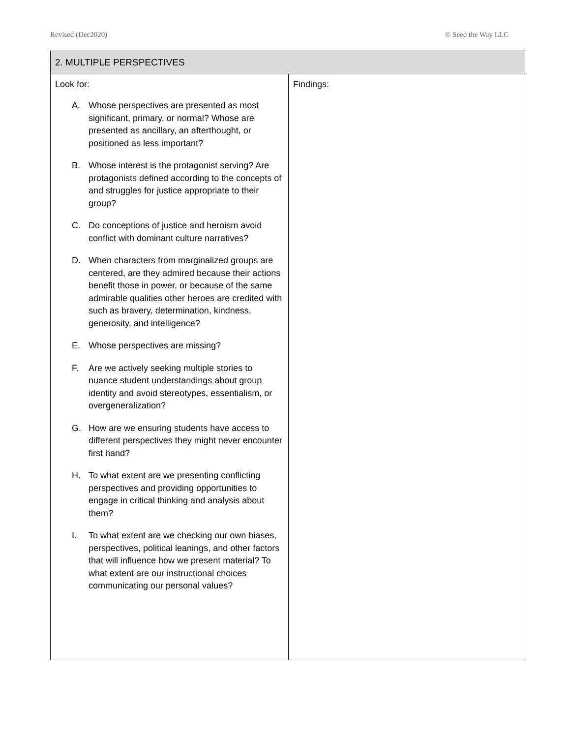Revised (Dec2020) © Seed the Way LLC
| 2. MULTIPLE PERSPECTIVES | |
| --- | --- |
| Look for: A. Whose perspectives are presented as most significant, primary, or normal? Whose are presented as ancillary, an afterthought, or positioned as less important? B. Whose interest is the protagonist serving? Are protagonists defined according to the concepts of and struggles for justice appropriate to their group? C. Do conceptions of justice and heroism avoid conflict with dominant culture narratives? D. When characters from marginalized groups are centered, are they admired because their actions benefit those in power, or because of the same admirable qualities other heroes are credited with such as bravery, determination, kindness, generosity, and intelligence? E. Whose perspectives are missing? F. Are we actively seeking multiple stories to nuance student understandings about group identity and avoid stereotypes, essentialism, or overgeneralization? G. How are we ensuring students have access to different perspectives they might never encounter first hand? H. To what extent are we presenting conflicting perspectives and providing opportunities to engage in critical thinking and analysis about them? I. To what extent are we checking our own biases, perspectives, political leanings, and other factors that will influence how we present material? To what extent are our instructional choices communicating our personal values? | Findings: |